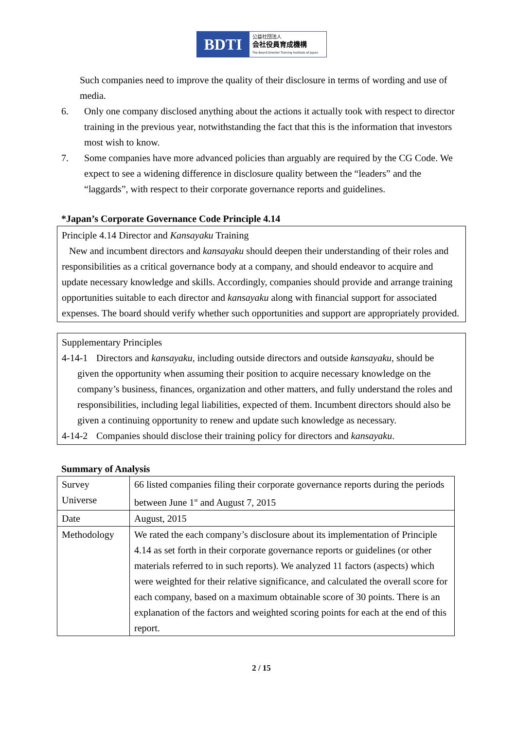BDTI
公益社団法人
会社役員育成機構
The Board Director Training Institute of Japan
Such companies need to improve the quality of their disclosure in terms of wording and use of media.
6. Only one company disclosed anything about the actions it actually took with respect to director training in the previous year, notwithstanding the fact that this is the information that investors most wish to know.
7. Some companies have more advanced policies than arguably are required by the CG Code. We expect to see a widening difference in disclosure quality between the “leaders” and the “laggards”, with respect to their corporate governance reports and guidelines.
*Japan’s Corporate Governance Code Principle 4.14
Principle 4.14 Director and Kansayaku Training
New and incumbent directors and kansayaku should deepen their understanding of their roles and responsibilities as a critical governance body at a company, and should endeavor to acquire and update necessary knowledge and skills. Accordingly, companies should provide and arrange training opportunities suitable to each director and kansayaku along with financial support for associated expenses. The board should verify whether such opportunities and support are appropriately provided.
Supplementary Principles
4-14-1 Directors and kansayaku, including outside directors and outside kansayaku, should be
given the opportunity when assuming their position to acquire necessary knowledge on the company’s business, finances, organization and other matters, and fully understand the roles and responsibilities, including legal liabilities, expected of them. Incumbent directors should also be given a continuing opportunity to renew and update such knowledge as necessary.
4-14-2 Companies should disclose their training policy for directors and kansayaku.
Summary of Analysis
| Survey Universe | 66 listed companies filing their corporate governance reports during the periods between June 1<sup>st</sup> and August 7, 2015 |
| Date | August, 2015 |
| Methodology | We rated the each company’s disclosure about its implementation of Principle 4.14 as set forth in their corporate governance reports or guidelines (or other materials referred to in such reports). We analyzed 11 factors (aspects) which were weighted for their relative significance, and calculated the overall score for each company, based on a maximum obtainable score of 30 points. There is an explanation of the factors and weighted scoring points for each at the end of this report. |
2 / 15